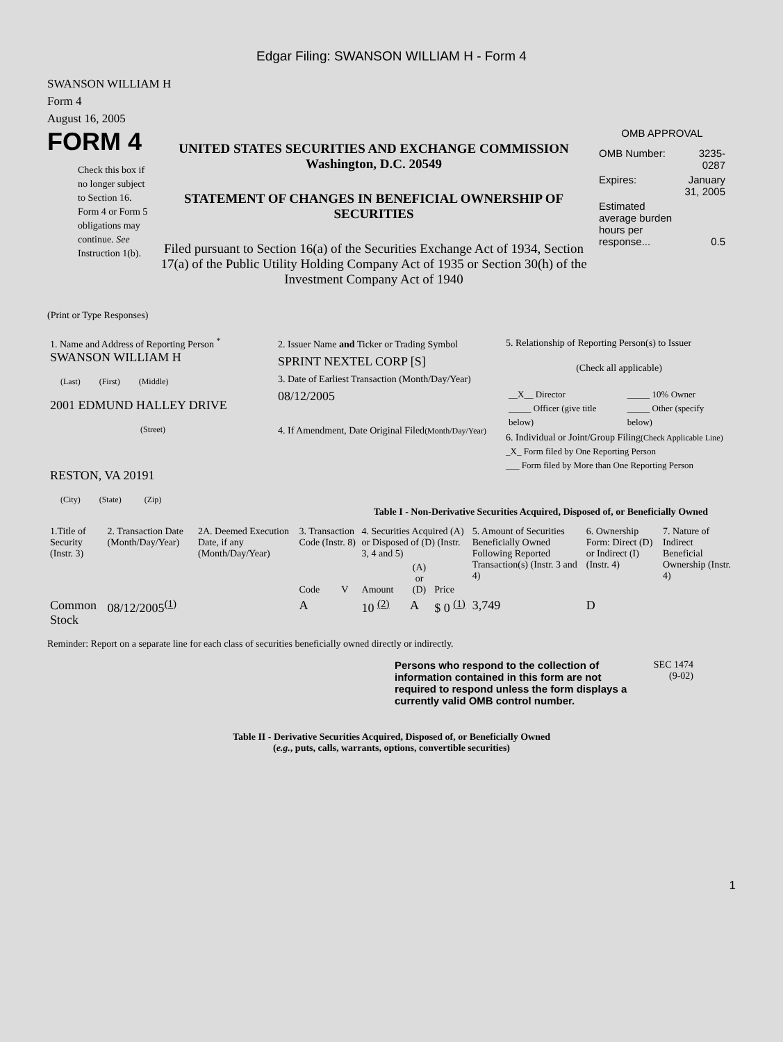Edgar Filing: SWANSON WILLIAM H - Form 4
SWANSON WILLIAM H
Form 4
August 16, 2005
FORM 4
Check this box if no longer subject to Section 16. Form 4 or Form 5 obligations may continue. See Instruction 1(b).
UNITED STATES SECURITIES AND EXCHANGE COMMISSION
Washington, D.C. 20549
STATEMENT OF CHANGES IN BENEFICIAL OWNERSHIP OF SECURITIES
Filed pursuant to Section 16(a) of the Securities Exchange Act of 1934, Section 17(a) of the Public Utility Holding Company Act of 1935 or Section 30(h) of the Investment Company Act of 1940
OMB APPROVAL
| OMB Number: | 3235-0287 |
| Expires: | January 31, 2005 |
| Estimated average burden hours per response... | 0.5 |
(Print or Type Responses)
| 1. Name and Address of Reporting Person <sup>*</sup> SWANSON WILLIAM H (Last) (First) (Middle) 2001 EDMUND HALLEY DRIVE (Street) RESTON, VA 20191 (City) (State) (Zip) | 2. Issuer Name and Ticker or Trading Symbol SPRINT NEXTEL CORP [S] 3. Date of Earliest Transaction (Month/Day/Year) 08/12/2005 4. If Amendment, Date Original Filed (Month/Day/Year) | 5. Relationship of Reporting Person(s) to Issuer (Check all applicable) / __X__ Director _____ Officer (give title below) / _____ 10% Owner _____ Other (specify below) / 6. Individual or Joint/Group Filing (Check Applicable Line) _X_ Form filed by One Reporting Person ___ Form filed by More than One Reporting Person |
Table I - Non-Derivative Securities Acquired, Disposed of, or Beneficially Owned
| 1.Title of Security (Instr. 3) | 2. Transaction Date (Month/Day/Year) | 2A. Deemed Execution Date, if any (Month/Day/Year) | 3. Transaction Code (Instr. 8) | | 4. Securities Acquired (A) or Disposed of (D) (Instr. 3, 4 and 5) | | | 5. Amount of Securities Beneficially Owned Following Reported Transaction(s) (Instr. 3 and 4) | 6. Ownership Form: Direct (D) or Indirect (I) (Instr. 4) | 7. Nature of Indirect Beneficial Ownership (Instr. 4) |
| --- | --- | --- | --- | --- | --- | --- | --- | --- | --- | --- |
| | | | Code | V | Amount | (A) or (D) | Price | | | |
| Common Stock | 08/12/2005<sup>(1)</sup> | | A | | 10 <sup>(2)</sup> | A | $ 0 <sup>(1)</sup> | 3,749 | D | |
Reminder: Report on a separate line for each class of securities beneficially owned directly or indirectly.
Persons who respond to the collection of information contained in this form are not required to respond unless the form displays a currently valid OMB control number.
SEC 1474
(9-02)
Table II - Derivative Securities Acquired, Disposed of, or Beneficially Owned
(e.g., puts, calls, warrants, options, convertible securities)
1